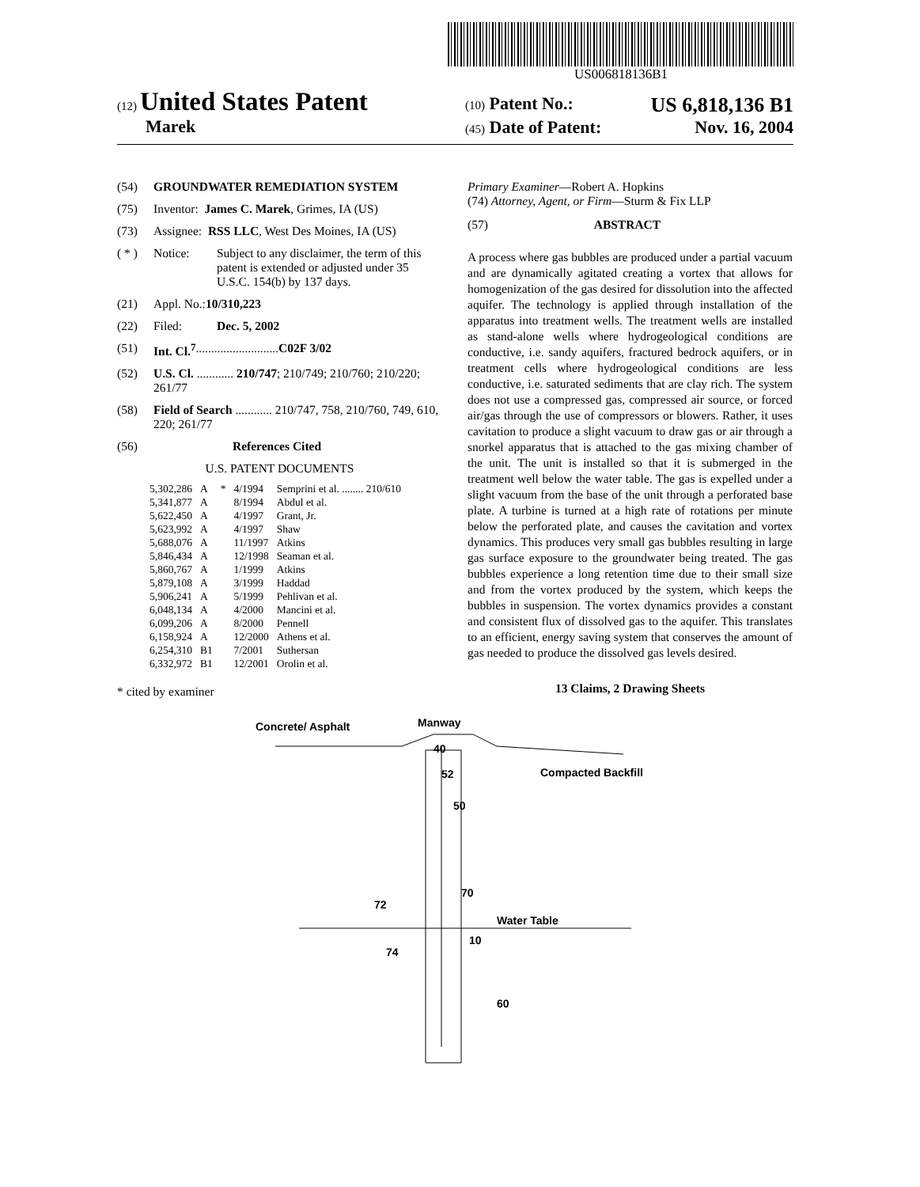US006818136B1
(12) United States Patent
Marek
(10) Patent No.: US 6,818,136 B1
(45) Date of Patent: Nov. 16, 2004
(54) GROUNDWATER REMEDIATION SYSTEM
(75) Inventor: James C. Marek, Grimes, IA (US)
(73) Assignee: RSS LLC, West Des Moines, IA (US)
( * ) Notice: Subject to any disclaimer, the term of this patent is extended or adjusted under 35 U.S.C. 154(b) by 137 days.
(21) Appl. No.: 10/310,223
(22) Filed: Dec. 5, 2002
(51) Int. Cl.<sup>7</sup> ........................... C02F 3/02
(52) U.S. Cl. ............ 210/747; 210/749; 210/760; 210/220; 261/77
(58) Field of Search ............ 210/747, 758, 210/760, 749, 610, 220; 261/77
(56) References Cited
U.S. PATENT DOCUMENTS
| 5,302,286 | A | * | 4/1994 | Semprini et al. ........ 210/610 |
| 5,341,877 | A | | 8/1994 | Abdul et al. |
| 5,622,450 | A | | 4/1997 | Grant, Jr. |
| 5,623,992 | A | | 4/1997 | Shaw |
| 5,688,076 | A | | 11/1997 | Atkins |
| 5,846,434 | A | | 12/1998 | Seaman et al. |
| 5,860,767 | A | | 1/1999 | Atkins |
| 5,879,108 | A | | 3/1999 | Haddad |
| 5,906,241 | A | | 5/1999 | Pehlivan et al. |
| 6,048,134 | A | | 4/2000 | Mancini et al. |
| 6,099,206 | A | | 8/2000 | Pennell |
| 6,158,924 | A | | 12/2000 | Athens et al. |
| 6,254,310 | B1 | | 7/2001 | Suthersan |
| 6,332,972 | B1 | | 12/2001 | Orolin et al. |
* cited by examiner
Primary Examiner—Robert A. Hopkins
(74) Attorney, Agent, or Firm—Sturm & Fix LLP
(57) ABSTRACT
A process where gas bubbles are produced under a partial vacuum and are dynamically agitated creating a vortex that allows for homogenization of the gas desired for dissolution into the affected aquifer. The technology is applied through installation of the apparatus into treatment wells. The treatment wells are installed as stand-alone wells where hydrogeological conditions are conductive, i.e. sandy aquifers, fractured bedrock aquifers, or in treatment cells where hydrogeological conditions are less conductive, i.e. saturated sediments that are clay rich. The system does not use a compressed gas, compressed air source, or forced air/gas through the use of compressors or blowers. Rather, it uses cavitation to produce a slight vacuum to draw gas or air through a snorkel apparatus that is attached to the gas mixing chamber of the unit. The unit is installed so that it is submerged in the treatment well below the water table. The gas is expelled under a slight vacuum from the base of the unit through a perforated base plate. A turbine is turned at a high rate of rotations per minute below the perforated plate, and causes the cavitation and vortex dynamics. This produces very small gas bubbles resulting in large gas surface exposure to the groundwater being treated. The gas bubbles experience a long retention time due to their small size and from the vortex produced by the system, which keeps the bubbles in suspension. The vortex dynamics provides a constant and consistent flux of dissolved gas to the aquifer. This translates to an efficient, energy saving system that conserves the amount of gas needed to produce the dissolved gas levels desired.
13 Claims, 2 Drawing Sheets
Concrete/ Asphalt
Manway
Compacted Backfill
Water Table
52
50
72
70
10
74
60
40